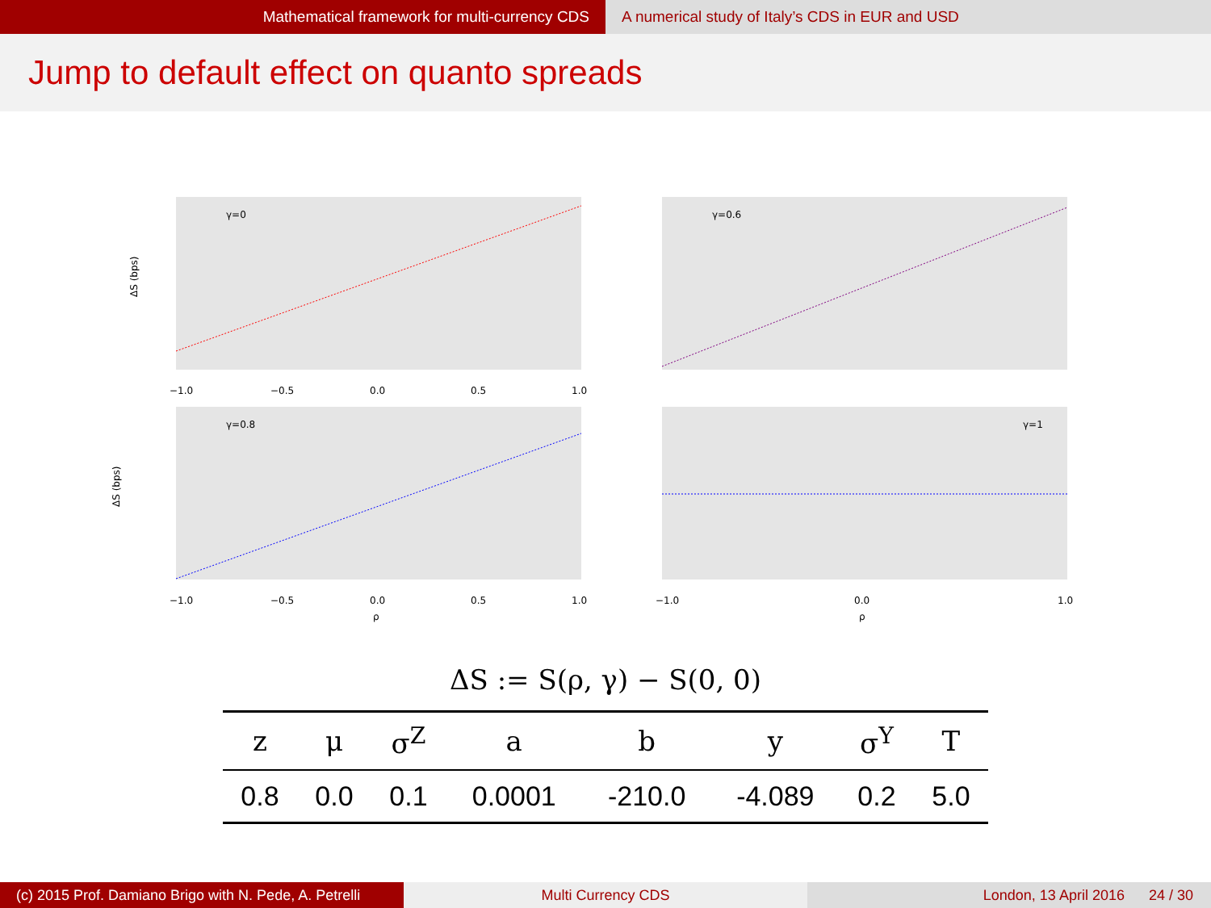Mathematical framework for multi-currency CDS
A numerical study of Italy’s CDS in EUR and USD
Jump to default effect on quanto spreads
γ=0
γ=0.6
γ=0.8
γ=1
ΔS (bps)
ΔS (bps)
−1.0
−0.5
0.0
0.5
1.0
−1.0
−0.5
0.0
0.5
1.0
−1.0
0.0
1.0
ρ
ρ
ΔS := S(ρ, γ) − S(0, 0)
| z | μ | σ<sup>Z</sup> | a | b | y | σ<sup>Y</sup> | T |
| --- | --- | --- | --- | --- | --- | --- | --- |
| 0.8 | 0.0 | 0.1 | 0.0001 | -210.0 | -4.089 | 0.2 | 5.0 |
(c) 2015 Prof. Damiano Brigo with N. Pede, A. Petrelli
Multi Currency CDS London, 13 April 2016 24 / 30